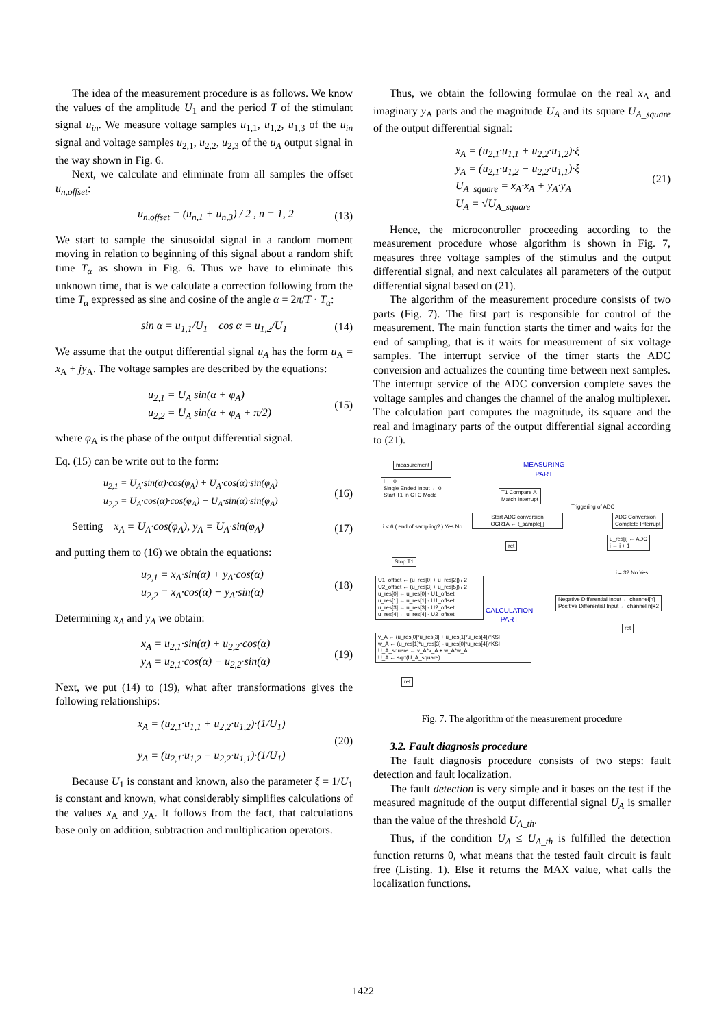The idea of the measurement procedure is as follows. We know the values of the amplitude U<sub>1</sub> and the period T of the stimulant signal u<sub>in</sub>. We measure voltage samples u<sub>1,1</sub>, u<sub>1,2</sub>, u<sub>1,3</sub> of the u<sub>in</sub> signal and voltage samples u<sub>2,1</sub>, u<sub>2,2</sub>, u<sub>2,3</sub> of the u<sub>A</sub> output signal in the way shown in Fig. 6.
Next, we calculate and eliminate from all samples the offset u<sub>n,offset</sub>:
u<sub>n,offset</sub> = (u<sub>n,1</sub> + u<sub>n,3</sub>) / 2 , n = 1, 2 (13)
We start to sample the sinusoidal signal in a random moment moving in relation to beginning of this signal about a random shift time T<sub>α</sub> as shown in Fig. 6. Thus we have to eliminate this unknown time, that is we calculate a correction following from the time T<sub>α</sub> expressed as sine and cosine of the angle α = 2π/T · T<sub>α</sub>:
sin α = u<sub>1,1</sub>/U<sub>1</sub> cos α = u<sub>1,2</sub>/U<sub>1</sub> (14)
We assume that the output differential signal u<sub>A</sub> has the form u<sub>A</sub> = x<sub>A</sub> + jy<sub>A</sub>. The voltage samples are described by the equations:
u<sub>2,1</sub> = U<sub>A</sub> sin(α + φ<sub>A</sub>)
u<sub>2,2</sub> = U<sub>A</sub> sin(α + φ<sub>A</sub> + π/2) (15)
where φ<sub>A</sub> is the phase of the output differential signal.
Eq. (15) can be write out to the form:
u<sub>2,1</sub> = U<sub>A</sub>·sin(α)·cos(φ<sub>A</sub>) + U<sub>A</sub>·cos(α)·sin(φ<sub>A</sub>)
u<sub>2,2</sub> = U<sub>A</sub>·cos(α)·cos(φ<sub>A</sub>) − U<sub>A</sub>·sin(α)·sin(φ<sub>A</sub>) (16)
Setting x<sub>A</sub> = U<sub>A</sub>·cos(φ<sub>A</sub>), y<sub>A</sub> = U<sub>A</sub>·sin(φ<sub>A</sub>) (17)
and putting them to (16) we obtain the equations:
u<sub>2,1</sub> = x<sub>A</sub>·sin(α) + y<sub>A</sub>·cos(α)
u<sub>2,2</sub> = x<sub>A</sub>·cos(α) − y<sub>A</sub>·sin(α) (18)
Determining x<sub>A</sub> and y<sub>A</sub> we obtain:
x<sub>A</sub> = u<sub>2,1</sub>·sin(α) + u<sub>2,2</sub>·cos(α)
y<sub>A</sub> = u<sub>2,1</sub>·cos(α) − u<sub>2,2</sub>·sin(α) (19)
Next, we put (14) to (19), what after transformations gives the following relationships:
x<sub>A</sub> = (u<sub>2,1</sub>·u<sub>1,1</sub> + u<sub>2,2</sub>·u<sub>1,2</sub>)·(1/U<sub>1</sub>)
y<sub>A</sub> = (u<sub>2,1</sub>·u<sub>1,2</sub> − u<sub>2,2</sub>·u<sub>1,1</sub>)·(1/U<sub>1</sub>) (20)
Because U<sub>1</sub> is constant and known, also the parameter ξ = 1/U<sub>1</sub> is constant and known, what considerably simplifies calculations of the values x<sub>A</sub> and y<sub>A</sub>. It follows from the fact, that calculations base only on addition, subtraction and multiplication operators.
Thus, we obtain the following formulae on the real x<sub>A</sub> and imaginary y<sub>A</sub> parts and the magnitude U<sub>A</sub> and its square U<sub>A_square</sub> of the output differential signal:
x<sub>A</sub> = (u<sub>2,1</sub>·u<sub>1,1</sub> + u<sub>2,2</sub>·u<sub>1,2</sub>)·ξ
y<sub>A</sub> = (u<sub>2,1</sub>·u<sub>1,2</sub> − u<sub>2,2</sub>·u<sub>1,1</sub>)·ξ
U<sub>A_square</sub> = x<sub>A</sub>·x<sub>A</sub> + y<sub>A</sub>·y<sub>A</sub>
U<sub>A</sub> = √U<sub>A_square</sub> (21)
Hence, the microcontroller proceeding according to the measurement procedure whose algorithm is shown in Fig. 7, measures three voltage samples of the stimulus and the output differential signal, and next calculates all parameters of the output differential signal based on (21).
The algorithm of the measurement procedure consists of two parts (Fig. 7). The first part is responsible for control of the measurement. The main function starts the timer and waits for the end of sampling, that is it waits for measurement of six voltage samples. The interrupt service of the timer starts the ADC conversion and actualizes the counting time between next samples. The interrupt service of the ADC conversion complete saves the voltage samples and changes the channel of the analog multiplexer. The calculation part computes the magnitude, its square and the real and imaginary parts of the output differential signal according to (21).
measurement
i ← 0
Single Ended Input ← 0
Start T1 in CTC Mode
T1 Compare A
Match Interrupt
MEASURING
PART
Triggering of ADC
Start ADC conversion
OCR1A ← t_sample[i]
ADC Conversion
Complete Interrupt
i < 6 ( end of sampling? ) Yes No
ret
u_res[i] ← ADC
i ← i + 1
Stop T1
i = 3? No Yes
U1_offset ← (u_res[0] + u_res[2]) / 2
U2_offset ← (u_res[3] + u_res[5]) / 2
u_res[0] ← u_res[0] - U1_offset
u_res[1] ← u_res[1] - U1_offset
u_res[3] ← u_res[3] - U2_offset
u_res[4] ← u_res[4] - U2_offset
CALCULATION
PART
Negative Differential Input ← channel[n]
Positive Differential Input ← channel[n]+2
ret
v_A ← (u_res[0]*u_res[3] + u_res[1]*u_res[4])*KSI
w_A ← (u_res[1]*u_res[3] - u_res[0]*u_res[4])*KSI
U_A_square ← v_A*v_A + w_A*w_A
U_A ← sqrt(U_A_square)
ret
Fig. 7. The algorithm of the measurement procedure
3.2. Fault diagnosis procedure
The fault diagnosis procedure consists of two steps: fault detection and fault localization.
The fault detection is very simple and it bases on the test if the measured magnitude of the output differential signal U<sub>A</sub> is smaller than the value of the threshold U<sub>A_th</sub>.
Thus, if the condition U<sub>A</sub> ≤ U<sub>A_th</sub> is fulfilled the detection function returns 0, what means that the tested fault circuit is fault free (Listing. 1). Else it returns the MAX value, what calls the localization functions.
1422